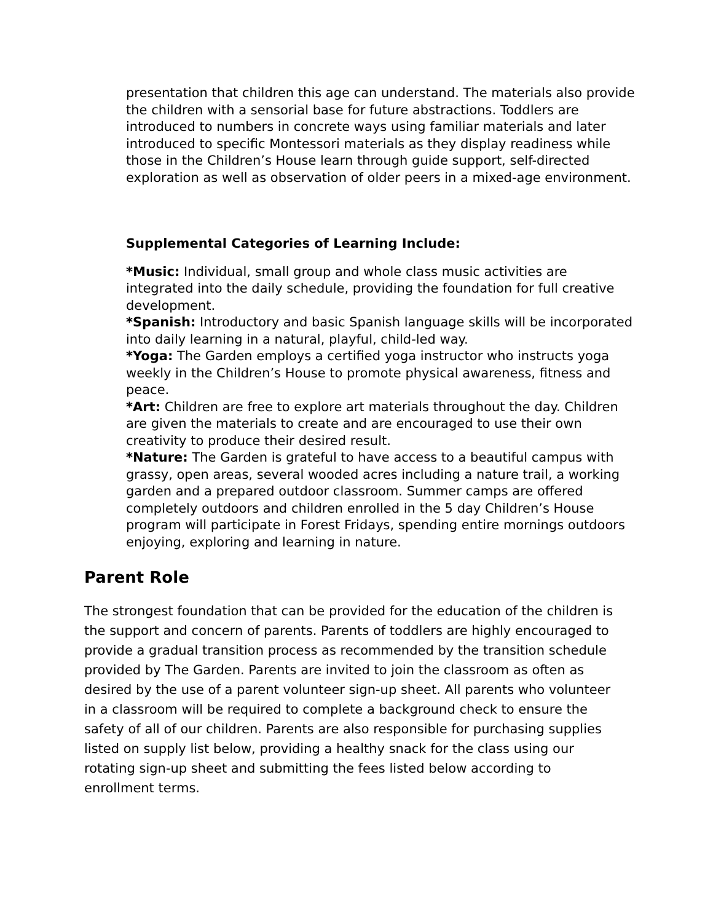presentation that children this age can understand. The materials also provide the children with a sensorial base for future abstractions. Toddlers are introduced to numbers in concrete ways using familiar materials and later introduced to specific Montessori materials as they display readiness while those in the Children’s House learn through guide support, self-directed exploration as well as observation of older peers in a mixed-age environment.
Supplemental Categories of Learning Include:
*Music: Individual, small group and whole class music activities are integrated into the daily schedule, providing the foundation for full creative development.
*Spanish: Introductory and basic Spanish language skills will be incorporated into daily learning in a natural, playful, child-led way.
*Yoga: The Garden employs a certified yoga instructor who instructs yoga weekly in the Children’s House to promote physical awareness, fitness and peace.
*Art: Children are free to explore art materials throughout the day. Children are given the materials to create and are encouraged to use their own creativity to produce their desired result.
*Nature: The Garden is grateful to have access to a beautiful campus with grassy, open areas, several wooded acres including a nature trail, a working garden and a prepared outdoor classroom. Summer camps are offered completely outdoors and children enrolled in the 5 day Children’s House program will participate in Forest Fridays, spending entire mornings outdoors enjoying, exploring and learning in nature.
Parent Role
The strongest foundation that can be provided for the education of the children is the support and concern of parents. Parents of toddlers are highly encouraged to provide a gradual transition process as recommended by the transition schedule provided by The Garden. Parents are invited to join the classroom as often as desired by the use of a parent volunteer sign-up sheet. All parents who volunteer in a classroom will be required to complete a background check to ensure the safety of all of our children. Parents are also responsible for purchasing supplies listed on supply list below, providing a healthy snack for the class using our rotating sign-up sheet and submitting the fees listed below according to enrollment terms.